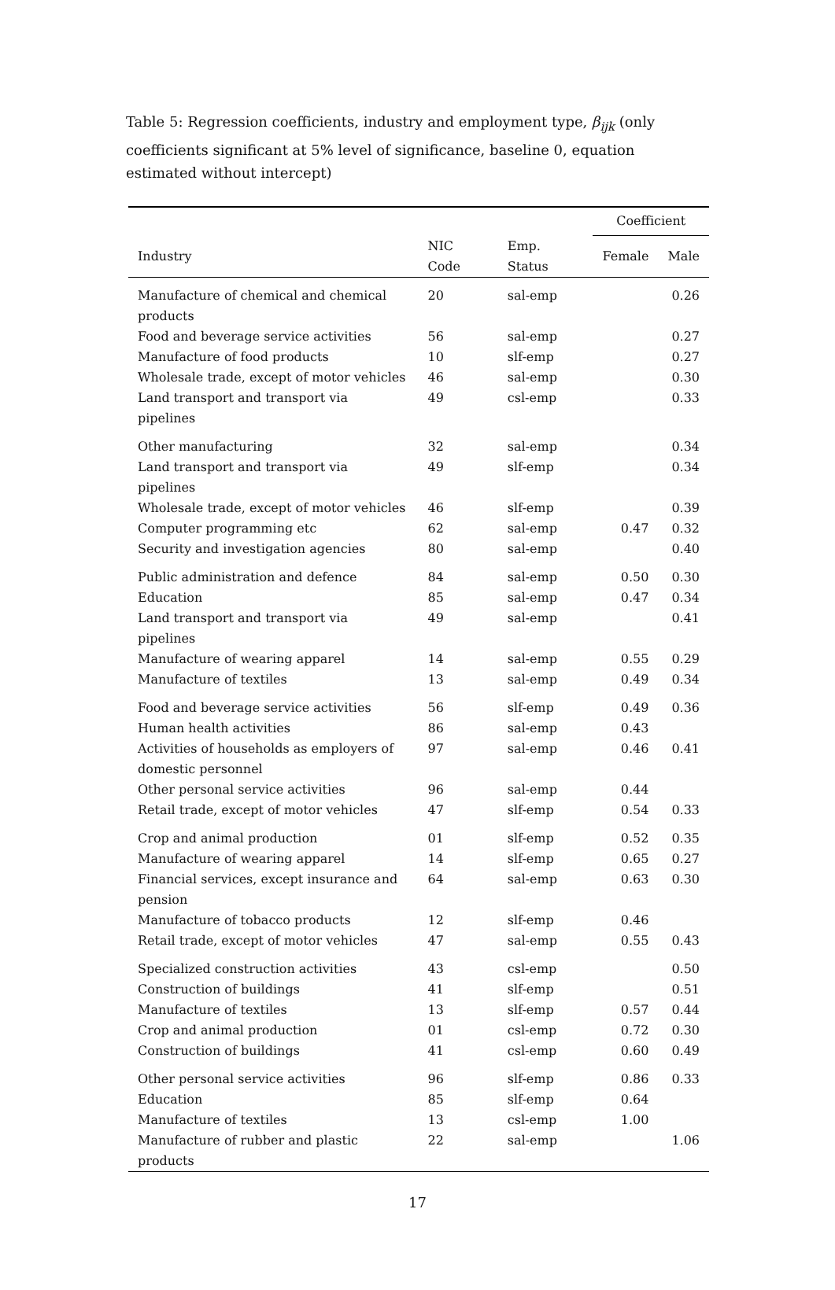Table 5: Regression coefficients, industry and employment type, β<sub>ijk</sub> (only coefficients significant at 5% level of significance, baseline 0, equation estimated without intercept)
| | | | Coefficient | |
| --- | --- | --- | --- | --- |
| Industry | NIC Code | Emp. Status | Female | Male |
| Manufacture of chemical and chemical products | 20 | sal-emp | | 0.26 |
| Food and beverage service activities | 56 | sal-emp | | 0.27 |
| Manufacture of food products | 10 | slf-emp | | 0.27 |
| Wholesale trade, except of motor vehicles | 46 | sal-emp | | 0.30 |
| Land transport and transport via pipelines | 49 | csl-emp | | 0.33 |
| Other manufacturing | 32 | sal-emp | | 0.34 |
| Land transport and transport via pipelines | 49 | slf-emp | | 0.34 |
| Wholesale trade, except of motor vehicles | 46 | slf-emp | | 0.39 |
| Computer programming etc | 62 | sal-emp | 0.47 | 0.32 |
| Security and investigation agencies | 80 | sal-emp | | 0.40 |
| Public administration and defence | 84 | sal-emp | 0.50 | 0.30 |
| Education | 85 | sal-emp | 0.47 | 0.34 |
| Land transport and transport via pipelines | 49 | sal-emp | | 0.41 |
| Manufacture of wearing apparel | 14 | sal-emp | 0.55 | 0.29 |
| Manufacture of textiles | 13 | sal-emp | 0.49 | 0.34 |
| Food and beverage service activities | 56 | slf-emp | 0.49 | 0.36 |
| Human health activities | 86 | sal-emp | 0.43 | |
| Activities of households as employers of domestic personnel | 97 | sal-emp | 0.46 | 0.41 |
| Other personal service activities | 96 | sal-emp | 0.44 | |
| Retail trade, except of motor vehicles | 47 | slf-emp | 0.54 | 0.33 |
| Crop and animal production | 01 | slf-emp | 0.52 | 0.35 |
| Manufacture of wearing apparel | 14 | slf-emp | 0.65 | 0.27 |
| Financial services, except insurance and pension | 64 | sal-emp | 0.63 | 0.30 |
| Manufacture of tobacco products | 12 | slf-emp | 0.46 | |
| Retail trade, except of motor vehicles | 47 | sal-emp | 0.55 | 0.43 |
| Specialized construction activities | 43 | csl-emp | | 0.50 |
| Construction of buildings | 41 | slf-emp | | 0.51 |
| Manufacture of textiles | 13 | slf-emp | 0.57 | 0.44 |
| Crop and animal production | 01 | csl-emp | 0.72 | 0.30 |
| Construction of buildings | 41 | csl-emp | 0.60 | 0.49 |
| Other personal service activities | 96 | slf-emp | 0.86 | 0.33 |
| Education | 85 | slf-emp | 0.64 | |
| Manufacture of textiles | 13 | csl-emp | 1.00 | |
| Manufacture of rubber and plastic products | 22 | sal-emp | | 1.06 |
17